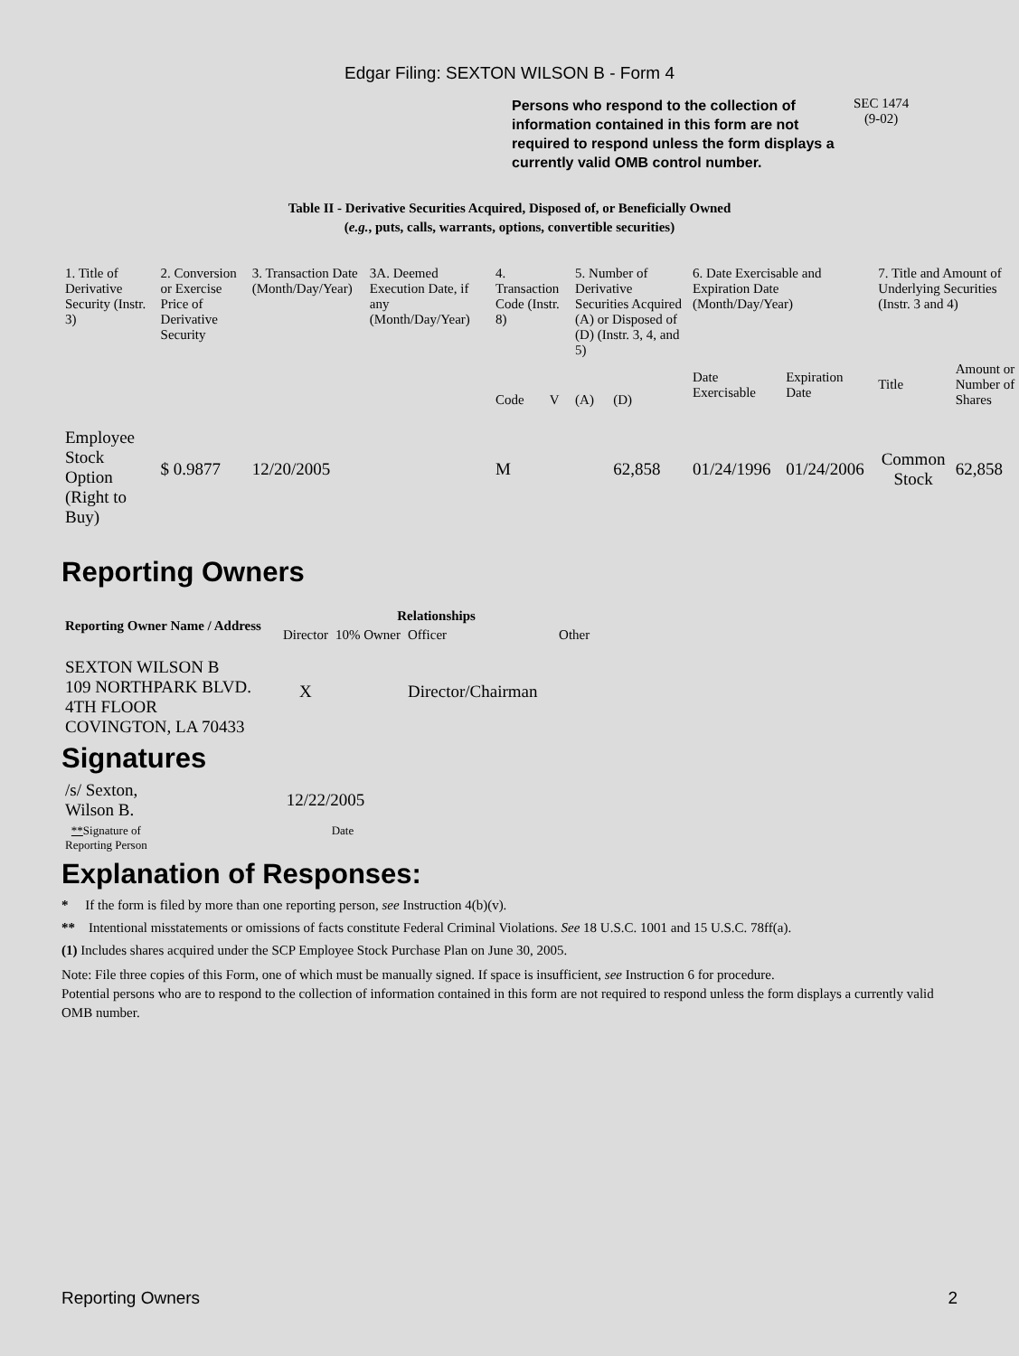Edgar Filing: SEXTON WILSON B - Form 4
Persons who respond to the collection of information contained in this form are not required to respond unless the form displays a currently valid OMB control number.
SEC 1474
(9-02)
Table II - Derivative Securities Acquired, Disposed of, or Beneficially Owned
(e.g., puts, calls, warrants, options, convertible securities)
| 1. Title of Derivative Security (Instr. 3) | 2. Conversion or Exercise Price of Derivative Security | 3. Transaction Date (Month/Day/Year) | 3A. Deemed Execution Date, if any (Month/Day/Year) | 4. Transaction Code (Instr. 8) | | 5. Number of Derivative Securities Acquired (A) or Disposed of (D) (Instr. 3, 4, and 5) | | 6. Date Exercisable and Expiration Date (Month/Day/Year) | | 7. Title and Amount of Underlying Securities (Instr. 3 and 4) | |
| --- | --- | --- | --- | --- | --- | --- | --- | --- | --- | --- | --- |
| | | | | Code | V | (A) | (D) | Date Exercisable | Expiration Date | Title | Amount or Number of Shares |
| Employee Stock Option (Right to Buy) | $ 0.9877 | 12/20/2005 | | M | | | 62,858 | 01/24/1996 | 01/24/2006 | Common Stock | 62,858 |
Reporting Owners
| Reporting Owner Name / Address | Relationships | | | |
| --- | --- | --- | --- | --- |
| | Director | 10% Owner | Officer | Other |
| SEXTON WILSON B 109 NORTHPARK BLVD. 4TH FLOOR COVINGTON, LA 70433 | X | | Director/Chairman | |
Signatures
| /s/ Sexton, Wilson B. | 12/22/2005 |
| ** Signature of Reporting Person | Date |
Explanation of Responses:
* If the form is filed by more than one reporting person, see Instruction 4(b)(v).
** Intentional misstatements or omissions of facts constitute Federal Criminal Violations. See 18 U.S.C. 1001 and 15 U.S.C. 78ff(a).
(1) Includes shares acquired under the SCP Employee Stock Purchase Plan on June 30, 2005.
Note: File three copies of this Form, one of which must be manually signed. If space is insufficient, see Instruction 6 for procedure.
Potential persons who are to respond to the collection of information contained in this form are not required to respond unless the form displays a currently valid OMB number.
Reporting Owners 2